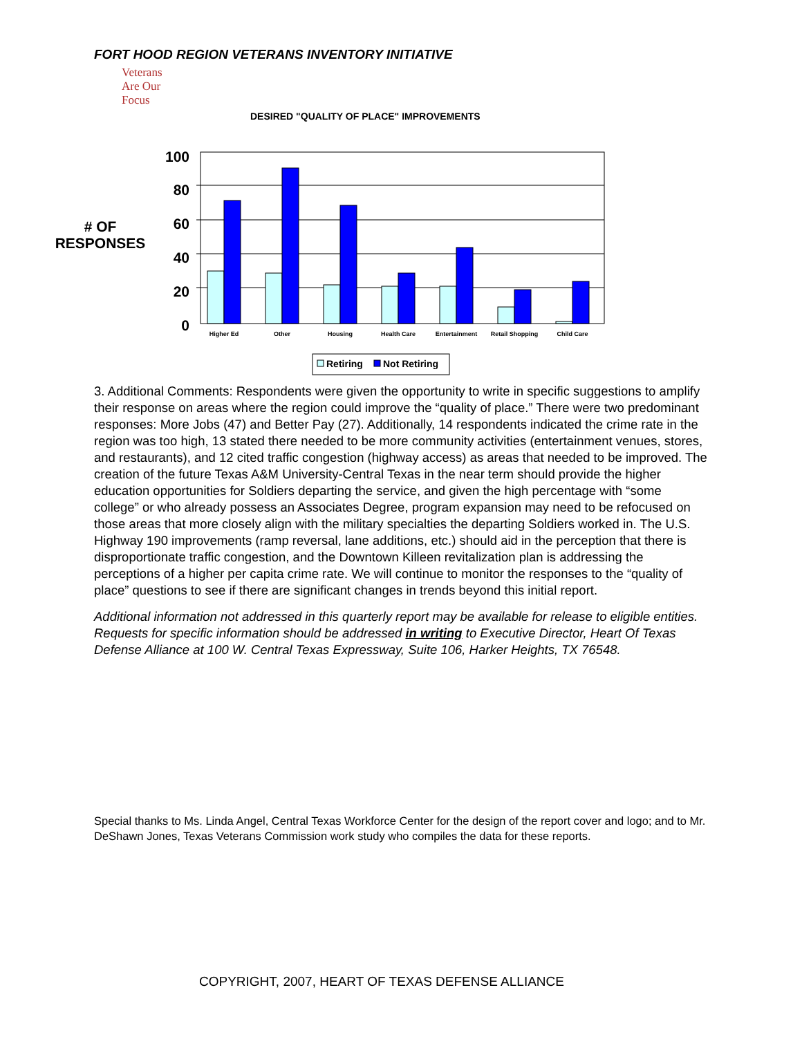FORT HOOD REGION VETERANS INVENTORY INITIATIVE
Veterans
Are Our Focus
DESIRED "QUALITY OF PLACE" IMPROVEMENTS
# OF
RESPONSES
100
80
60
40
20
0
Higher Ed
Other
Housing
Health Care
Entertainment
Retail Shopping
Child Care
Retiring
Not Retiring
3. Additional Comments: Respondents were given the opportunity to write in specific suggestions to amplify their response on areas where the region could improve the “quality of place.” There were two predominant responses: More Jobs (47) and Better Pay (27). Additionally, 14 respondents indicated the crime rate in the region was too high, 13 stated there needed to be more community activities (entertainment venues, stores, and restaurants), and 12 cited traffic congestion (highway access) as areas that needed to be improved. The creation of the future Texas A&M University-Central Texas in the near term should provide the higher education opportunities for Soldiers departing the service, and given the high percentage with “some college” or who already possess an Associates Degree, program expansion may need to be refocused on those areas that more closely align with the military specialties the departing Soldiers worked in. The U.S. Highway 190 improvements (ramp reversal, lane additions, etc.) should aid in the perception that there is disproportionate traffic congestion, and the Downtown Killeen revitalization plan is addressing the perceptions of a higher per capita crime rate. We will continue to monitor the responses to the “quality of place” questions to see if there are significant changes in trends beyond this initial report.
Additional information not addressed in this quarterly report may be available for release to eligible entities. Requests for specific information should be addressed in writing to Executive Director, Heart Of Texas Defense Alliance at 100 W. Central Texas Expressway, Suite 106, Harker Heights, TX 76548.
Special thanks to Ms. Linda Angel, Central Texas Workforce Center for the design of the report cover and logo; and to Mr. DeShawn Jones, Texas Veterans Commission work study who compiles the data for these reports.
COPYRIGHT, 2007, HEART OF TEXAS DEFENSE ALLIANCE